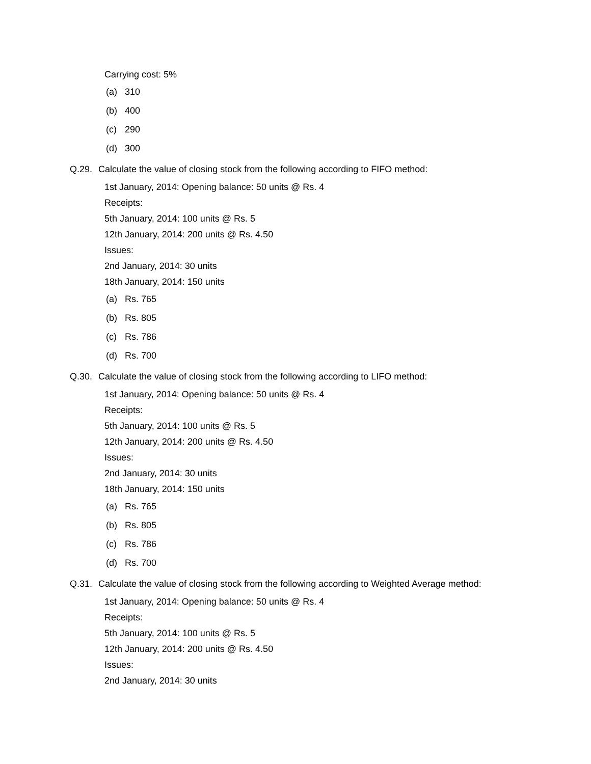Carrying cost: 5%
(a) 310
(b) 400
(c) 290
(d) 300
Q.29. Calculate the value of closing stock from the following according to FIFO method:
1st January, 2014: Opening balance: 50 units @ Rs. 4
Receipts:
5th January, 2014: 100 units @ Rs. 5
12th January, 2014: 200 units @ Rs. 4.50
Issues:
2nd January, 2014: 30 units
18th January, 2014: 150 units
(a) Rs. 765
(b) Rs. 805
(c) Rs. 786
(d) Rs. 700
Q.30. Calculate the value of closing stock from the following according to LIFO method:
1st January, 2014: Opening balance: 50 units @ Rs. 4
Receipts:
5th January, 2014: 100 units @ Rs. 5
12th January, 2014: 200 units @ Rs. 4.50
Issues:
2nd January, 2014: 30 units
18th January, 2014: 150 units
(a) Rs. 765
(b) Rs. 805
(c) Rs. 786
(d) Rs. 700
Q.31. Calculate the value of closing stock from the following according to Weighted Average method:
1st January, 2014: Opening balance: 50 units @ Rs. 4
Receipts:
5th January, 2014: 100 units @ Rs. 5
12th January, 2014: 200 units @ Rs. 4.50
Issues:
2nd January, 2014: 30 units